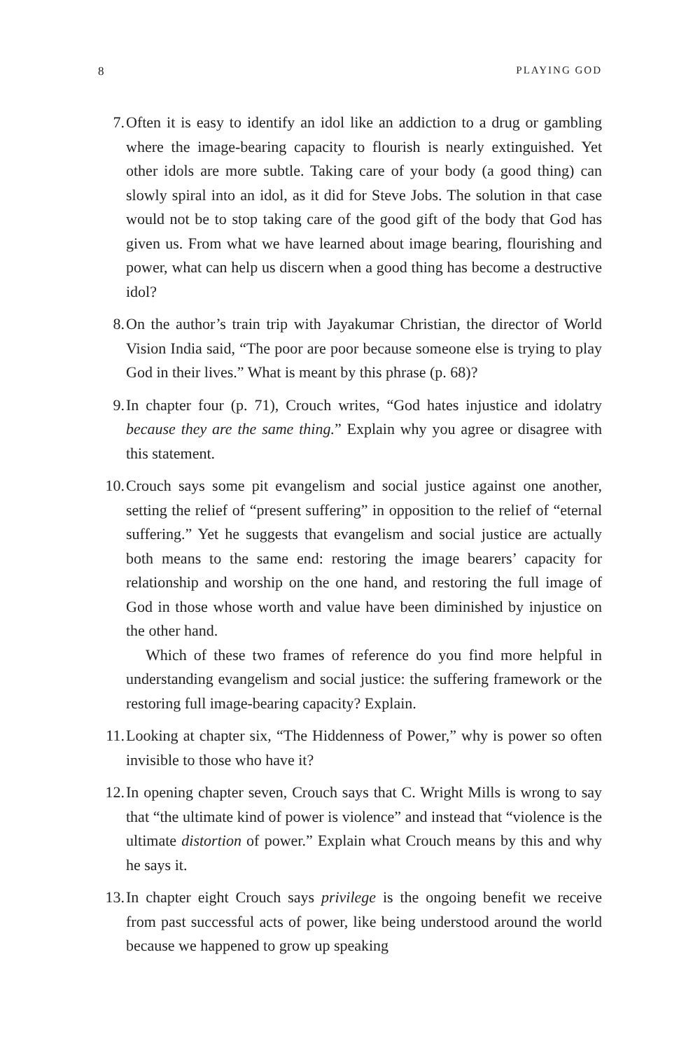8 PLAYING GOD
7. Often it is easy to identify an idol like an addiction to a drug or gambling where the image-bearing capacity to flourish is nearly extinguished. Yet other idols are more subtle. Taking care of your body (a good thing) can slowly spiral into an idol, as it did for Steve Jobs. The solution in that case would not be to stop taking care of the good gift of the body that God has given us. From what we have learned about image bearing, flourishing and power, what can help us discern when a good thing has become a destructive idol?
8. On the author’s train trip with Jayakumar Christian, the director of World Vision India said, “The poor are poor because someone else is trying to play God in their lives.” What is meant by this phrase (p. 68)?
9. In chapter four (p. 71), Crouch writes, “God hates injustice and idolatry because they are the same thing.” Explain why you agree or disagree with this statement.
10.
Crouch says some pit evangelism and social justice against one another, setting the relief of “present suffering” in opposition to the relief of “eternal suffering.” Yet he suggests that evangelism and social justice are actually both means to the same end: restoring the image bearers’ capacity for relationship and worship on the one hand, and restoring the full image of God in those whose worth and value have been diminished by injustice on the other hand.
Which of these two frames of reference do you find more helpful in understanding evangelism and social justice: the suffering framework or the restoring full image-bearing capacity? Explain.
11.
Looking at chapter six, “The Hiddenness of Power,” why is power so often invisible to those who have it?
12.
In opening chapter seven, Crouch says that C. Wright Mills is wrong to say that “the ultimate kind of power is violence” and instead that “violence is the ultimate distortion of power.” Explain what Crouch means by this and why he says it.
13.
In chapter eight Crouch says privilege is the ongoing benefit we receive from past successful acts of power, like being understood around the world because we happened to grow up speaking